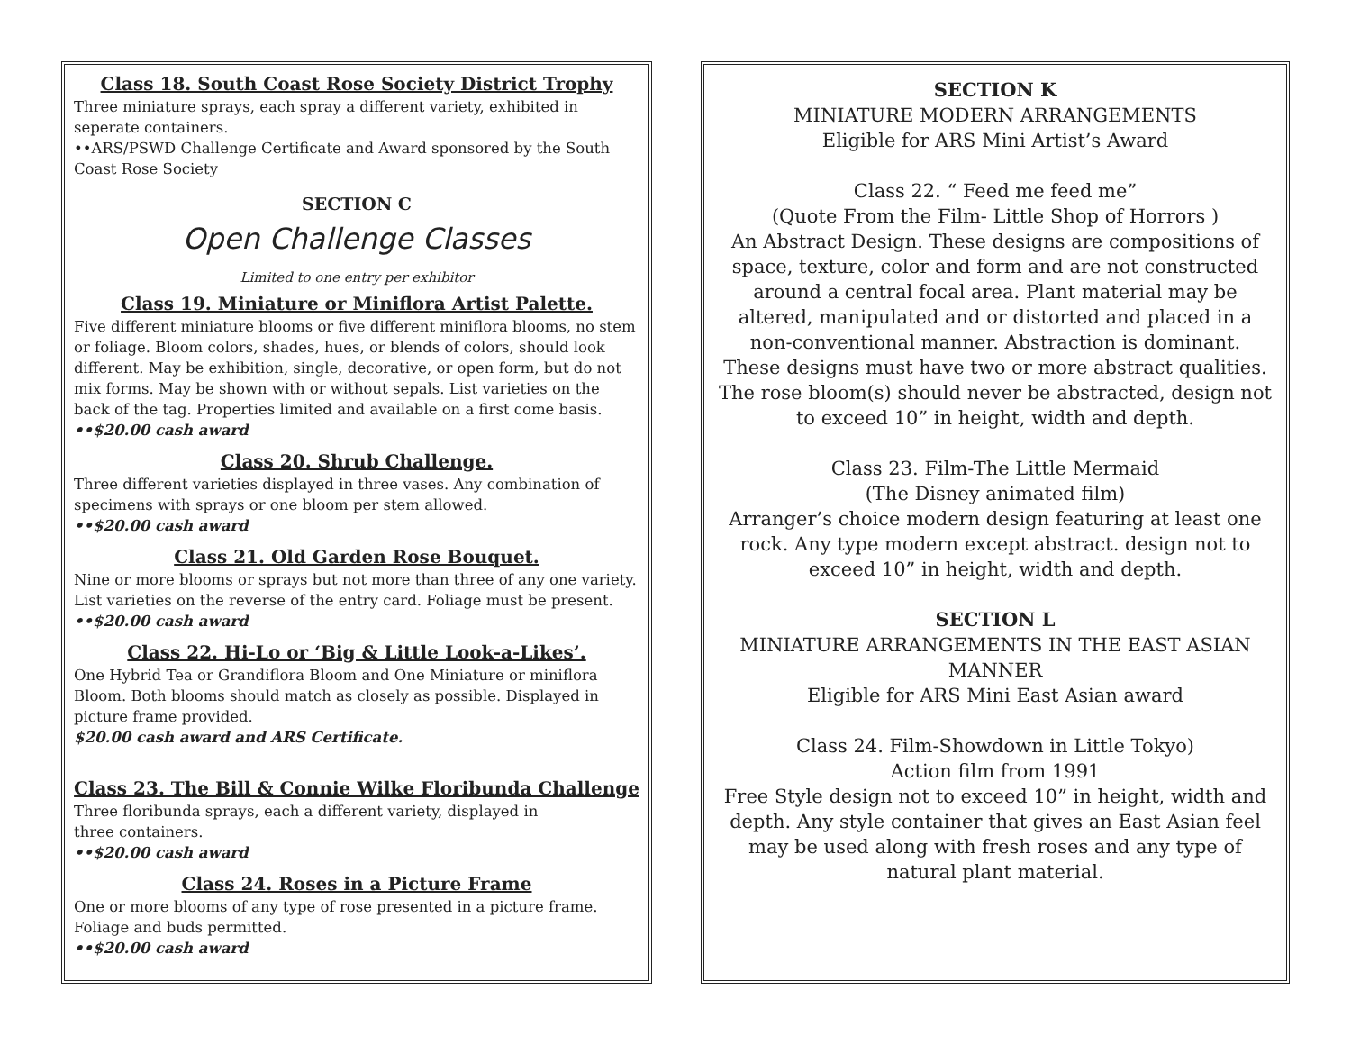Class 18. South Coast Rose Society District Trophy
Three miniature sprays, each spray a different variety, exhibited in seperate containers.
••ARS/PSWD Challenge Certificate and Award sponsored by the South Coast Rose Society
SECTION C
Open Challenge Classes
Limited to one entry per exhibitor
Class 19. Miniature or Miniflora Artist Palette.
Five different miniature blooms or five different miniflora blooms, no stem or foliage. Bloom colors, shades, hues, or blends of colors, should look different. May be exhibition, single, decorative, or open form, but do not mix forms. May be shown with or without sepals. List varieties on the back of the tag. Properties limited and available on a first come basis.
••$20.00 cash award
Class 20. Shrub Challenge.
Three different varieties displayed in three vases. Any combination of specimens with sprays or one bloom per stem allowed.
••$20.00 cash award
Class 21. Old Garden Rose Bouquet.
Nine or more blooms or sprays but not more than three of any one variety. List varieties on the reverse of the entry card. Foliage must be present.
••$20.00 cash award
Class 22. Hi-Lo or ‘Big & Little Look-a-Likes’.
One Hybrid Tea or Grandiflora Bloom and One Miniature or miniflora Bloom. Both blooms should match as closely as possible. Displayed in picture frame provided.
$20.00 cash award and ARS Certificate.
Class 23. The Bill & Connie Wilke Floribunda Challenge
Three floribunda sprays, each a different variety, displayed in
three containers.
••$20.00 cash award
Class 24. Roses in a Picture Frame
One or more blooms of any type of rose presented in a picture frame. Foliage and buds permitted.
••$20.00 cash award
SECTION K
MINIATURE MODERN ARRANGEMENTS
Eligible for ARS Mini Artist’s Award
Class 22. “ Feed me feed me”
(Quote From the Film- Little Shop of Horrors )
An Abstract Design. These designs are compositions of space, texture, color and form and are not constructed around a central focal area. Plant material may be altered, manipulated and or distorted and placed in a non-conventional manner. Abstraction is dominant. These designs must have two or more abstract qualities. The rose bloom(s) should never be abstracted, design not to exceed 10” in height, width and depth.
Class 23. Film-The Little Mermaid
(The Disney animated film)
Arranger’s choice modern design featuring at least one rock. Any type modern except abstract. design not to exceed 10” in height, width and depth.
SECTION L
MINIATURE ARRANGEMENTS IN THE EAST ASIAN MANNER
Eligible for ARS Mini East Asian award
Class 24. Film-Showdown in Little Tokyo)
Action film from 1991
Free Style design not to exceed 10” in height, width and depth. Any style container that gives an East Asian feel may be used along with fresh roses and any type of natural plant material.